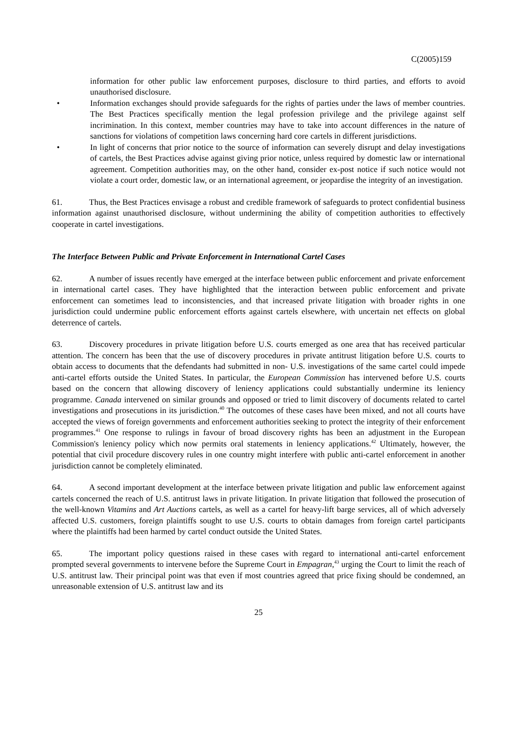C(2005)159
information for other public law enforcement purposes, disclosure to third parties, and efforts to avoid unauthorised disclosure.
• Information exchanges should provide safeguards for the rights of parties under the laws of member countries. The Best Practices specifically mention the legal profession privilege and the privilege against self incrimination. In this context, member countries may have to take into account differences in the nature of sanctions for violations of competition laws concerning hard core cartels in different jurisdictions.
• In light of concerns that prior notice to the source of information can severely disrupt and delay investigations of cartels, the Best Practices advise against giving prior notice, unless required by domestic law or international agreement. Competition authorities may, on the other hand, consider ex-post notice if such notice would not violate a court order, domestic law, or an international agreement, or jeopardise the integrity of an investigation.
61. Thus, the Best Practices envisage a robust and credible framework of safeguards to protect confidential business information against unauthorised disclosure, without undermining the ability of competition authorities to effectively cooperate in cartel investigations.
The Interface Between Public and Private Enforcement in International Cartel Cases
62. A number of issues recently have emerged at the interface between public enforcement and private enforcement in international cartel cases. They have highlighted that the interaction between public enforcement and private enforcement can sometimes lead to inconsistencies, and that increased private litigation with broader rights in one jurisdiction could undermine public enforcement efforts against cartels elsewhere, with uncertain net effects on global deterrence of cartels.
63. Discovery procedures in private litigation before U.S. courts emerged as one area that has received particular attention. The concern has been that the use of discovery procedures in private antitrust litigation before U.S. courts to obtain access to documents that the defendants had submitted in non- U.S. investigations of the same cartel could impede anti-cartel efforts outside the United States. In particular, the European Commission has intervened before U.S. courts based on the concern that allowing discovery of leniency applications could substantially undermine its leniency programme. Canada intervened on similar grounds and opposed or tried to limit discovery of documents related to cartel investigations and prosecutions in its jurisdiction.<sup>40</sup> The outcomes of these cases have been mixed, and not all courts have accepted the views of foreign governments and enforcement authorities seeking to protect the integrity of their enforcement programmes.<sup>41</sup> One response to rulings in favour of broad discovery rights has been an adjustment in the European Commission's leniency policy which now permits oral statements in leniency applications.<sup>42</sup> Ultimately, however, the potential that civil procedure discovery rules in one country might interfere with public anti-cartel enforcement in another jurisdiction cannot be completely eliminated.
64. A second important development at the interface between private litigation and public law enforcement against cartels concerned the reach of U.S. antitrust laws in private litigation. In private litigation that followed the prosecution of the well-known Vitamins and Art Auctions cartels, as well as a cartel for heavy-lift barge services, all of which adversely affected U.S. customers, foreign plaintiffs sought to use U.S. courts to obtain damages from foreign cartel participants where the plaintiffs had been harmed by cartel conduct outside the United States.
65. The important policy questions raised in these cases with regard to international anti-cartel enforcement prompted several governments to intervene before the Supreme Court in Empagran,<sup>43</sup> urging the Court to limit the reach of U.S. antitrust law. Their principal point was that even if most countries agreed that price fixing should be condemned, an unreasonable extension of U.S. antitrust law and its
25